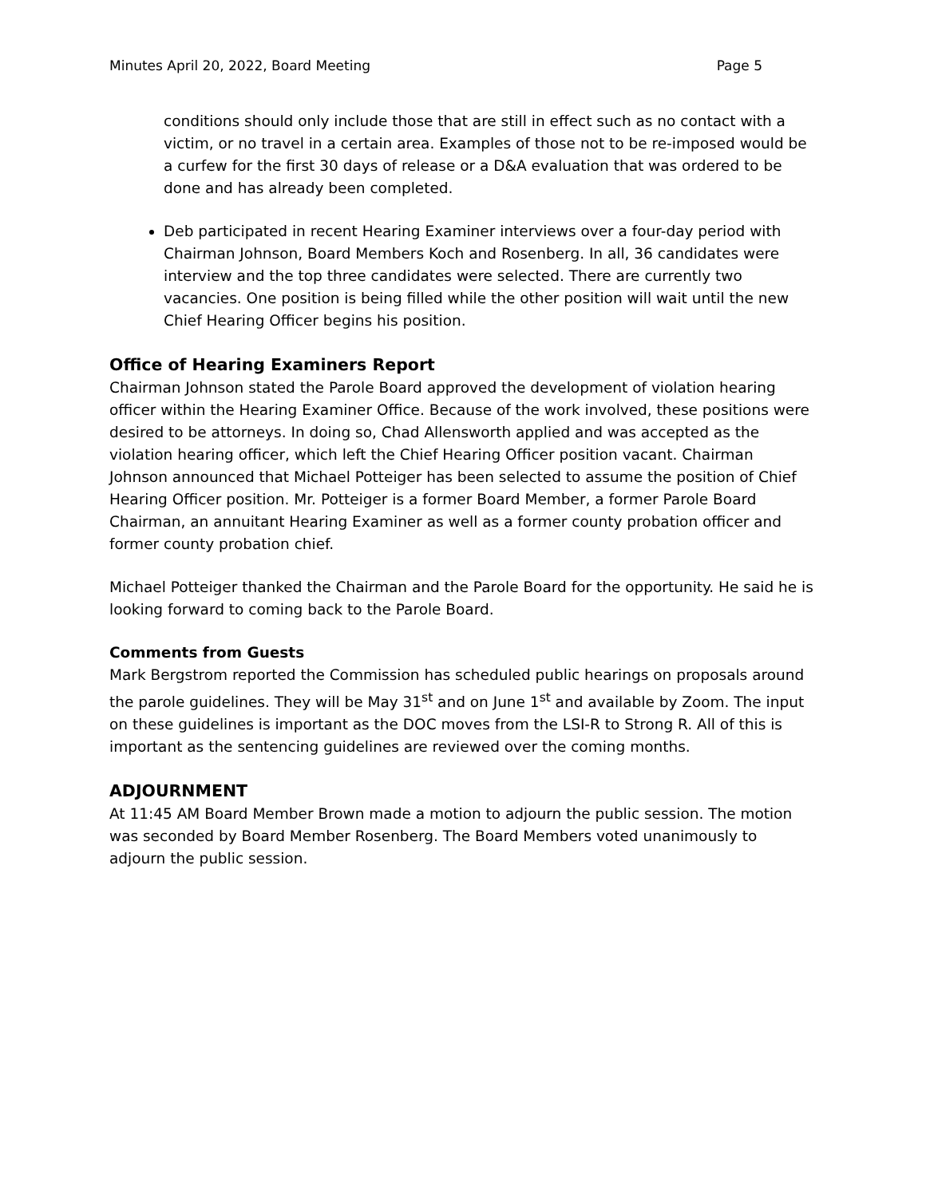Minutes April 20, 2022, Board Meeting Page 5
conditions should only include those that are still in effect such as no contact with a victim, or no travel in a certain area. Examples of those not to be re-imposed would be a curfew for the first 30 days of release or a D&A evaluation that was ordered to be done and has already been completed.
Deb participated in recent Hearing Examiner interviews over a four-day period with Chairman Johnson, Board Members Koch and Rosenberg. In all, 36 candidates were interview and the top three candidates were selected. There are currently two vacancies. One position is being filled while the other position will wait until the new Chief Hearing Officer begins his position.
Office of Hearing Examiners Report
Chairman Johnson stated the Parole Board approved the development of violation hearing officer within the Hearing Examiner Office. Because of the work involved, these positions were desired to be attorneys. In doing so, Chad Allensworth applied and was accepted as the violation hearing officer, which left the Chief Hearing Officer position vacant. Chairman Johnson announced that Michael Potteiger has been selected to assume the position of Chief Hearing Officer position. Mr. Potteiger is a former Board Member, a former Parole Board Chairman, an annuitant Hearing Examiner as well as a former county probation officer and former county probation chief.
Michael Potteiger thanked the Chairman and the Parole Board for the opportunity. He said he is looking forward to coming back to the Parole Board.
Comments from Guests
Mark Bergstrom reported the Commission has scheduled public hearings on proposals around the parole guidelines. They will be May 31<sup>st</sup> and on June 1<sup>st</sup> and available by Zoom. The input on these guidelines is important as the DOC moves from the LSI-R to Strong R. All of this is important as the sentencing guidelines are reviewed over the coming months.
ADJOURNMENT
At 11:45 AM Board Member Brown made a motion to adjourn the public session. The motion was seconded by Board Member Rosenberg. The Board Members voted unanimously to adjourn the public session.